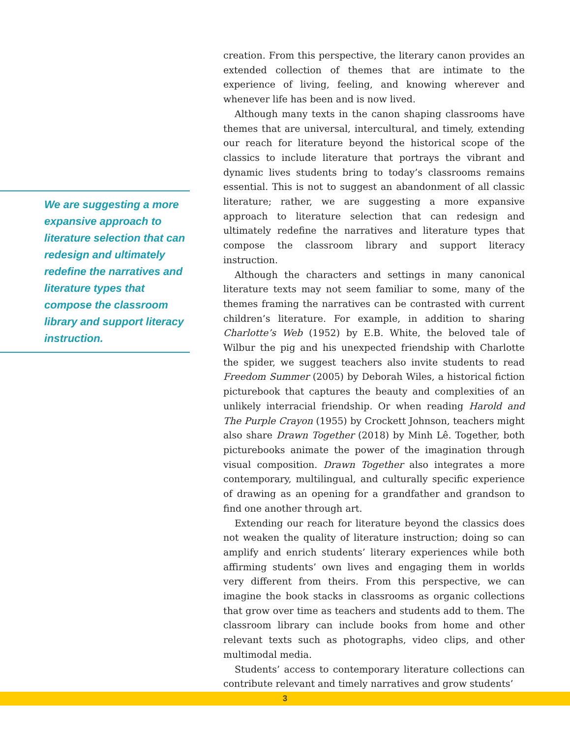We are suggesting a more expansive approach to literature selection that can redesign and ultimately redefine the narratives and literature types that compose the classroom library and support literacy instruction.
creation. From this perspective, the literary canon provides an extended collection of themes that are intimate to the experience of living, feeling, and knowing wherever and whenever life has been and is now lived.
Although many texts in the canon shaping classrooms have themes that are universal, intercultural, and timely, extending our reach for literature beyond the historical scope of the classics to include literature that portrays the vibrant and dynamic lives students bring to today’s classrooms remains essential. This is not to suggest an abandonment of all classic literature; rather, we are suggesting a more expansive approach to literature selection that can redesign and ultimately redefine the narratives and literature types that compose the classroom library and support literacy instruction.
Although the characters and settings in many canonical literature texts may not seem familiar to some, many of the themes framing the narratives can be contrasted with current children’s literature. For example, in addition to sharing Charlotte’s Web (1952) by E.B. White, the beloved tale of Wilbur the pig and his unexpected friendship with Charlotte the spider, we suggest teachers also invite students to read Freedom Summer (2005) by Deborah Wiles, a historical fiction picturebook that captures the beauty and complexities of an unlikely interracial friendship. Or when reading Harold and The Purple Crayon (1955) by Crockett Johnson, teachers might also share Drawn Together (2018) by Minh Lê. Together, both picturebooks animate the power of the imagination through visual composition. Drawn Together also integrates a more contemporary, multilingual, and culturally specific experience of drawing as an opening for a grandfather and grandson to find one another through art.
Extending our reach for literature beyond the classics does not weaken the quality of literature instruction; doing so can amplify and enrich students’ literary experiences while both affirming students’ own lives and engaging them in worlds very different from theirs. From this perspective, we can imagine the book stacks in classrooms as organic collections that grow over time as teachers and students add to them. The classroom library can include books from home and other relevant texts such as photographs, video clips, and other multimodal media.
Students’ access to contemporary literature collections can contribute relevant and timely narratives and grow students’
3